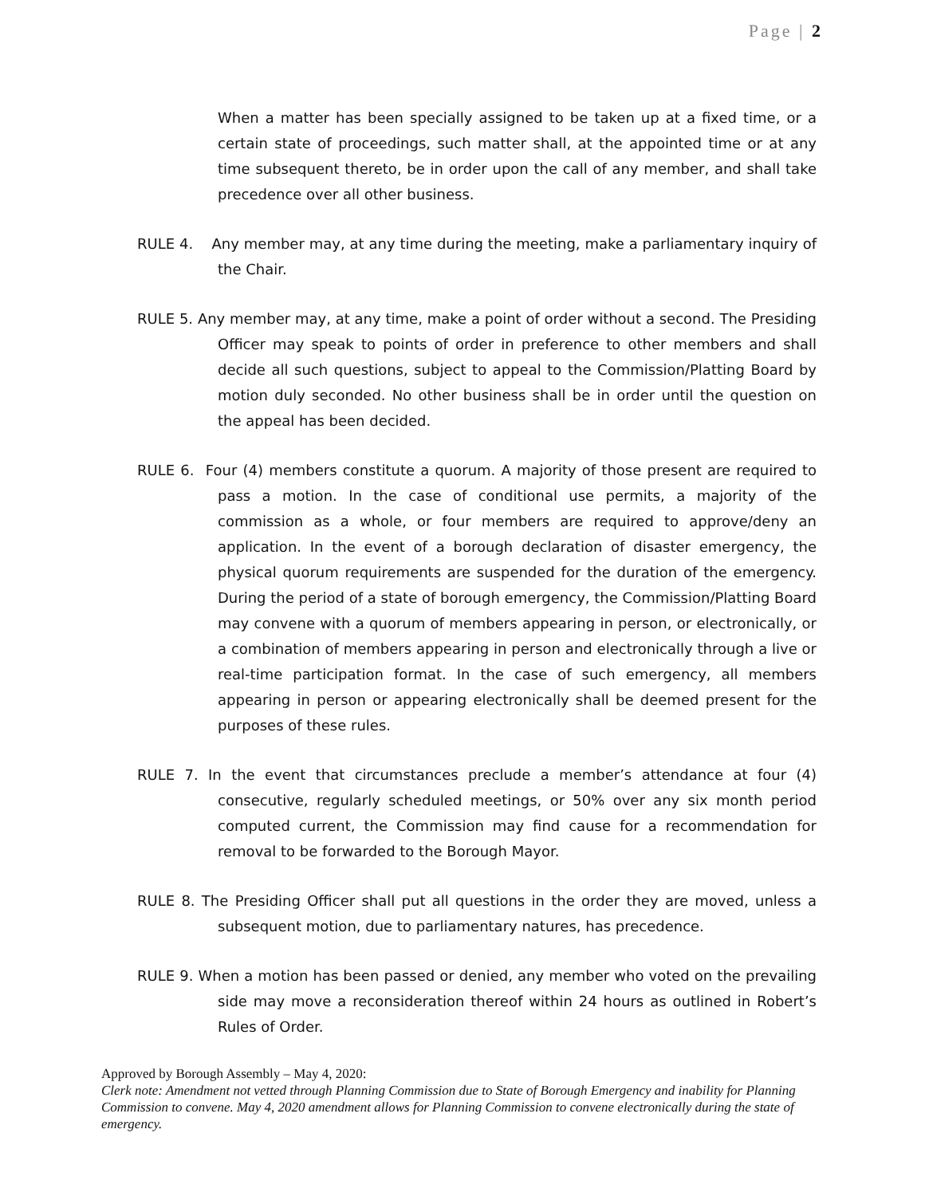Page | 2
When a matter has been specially assigned to be taken up at a fixed time, or a certain state of proceedings, such matter shall, at the appointed time or at any time subsequent thereto, be in order upon the call of any member, and shall take precedence over all other business.
RULE 4. Any member may, at any time during the meeting, make a parliamentary inquiry of the Chair.
RULE 5. Any member may, at any time, make a point of order without a second. The Presiding Officer may speak to points of order in preference to other members and shall decide all such questions, subject to appeal to the Commission/Platting Board by motion duly seconded. No other business shall be in order until the question on the appeal has been decided.
RULE 6. Four (4) members constitute a quorum. A majority of those present are required to pass a motion. In the case of conditional use permits, a majority of the commission as a whole, or four members are required to approve/deny an application. In the event of a borough declaration of disaster emergency, the physical quorum requirements are suspended for the duration of the emergency. During the period of a state of borough emergency, the Commission/Platting Board may convene with a quorum of members appearing in person, or electronically, or a combination of members appearing in person and electronically through a live or real-time participation format. In the case of such emergency, all members appearing in person or appearing electronically shall be deemed present for the purposes of these rules.
RULE 7. In the event that circumstances preclude a member’s attendance at four (4) consecutive, regularly scheduled meetings, or 50% over any six month period computed current, the Commission may find cause for a recommendation for removal to be forwarded to the Borough Mayor.
RULE 8. The Presiding Officer shall put all questions in the order they are moved, unless a subsequent motion, due to parliamentary natures, has precedence.
RULE 9. When a motion has been passed or denied, any member who voted on the prevailing side may move a reconsideration thereof within 24 hours as outlined in Robert’s Rules of Order.
Approved by Borough Assembly – May 4, 2020:
Clerk note: Amendment not vetted through Planning Commission due to State of Borough Emergency and inability for Planning Commission to convene. May 4, 2020 amendment allows for Planning Commission to convene electronically during the state of emergency.